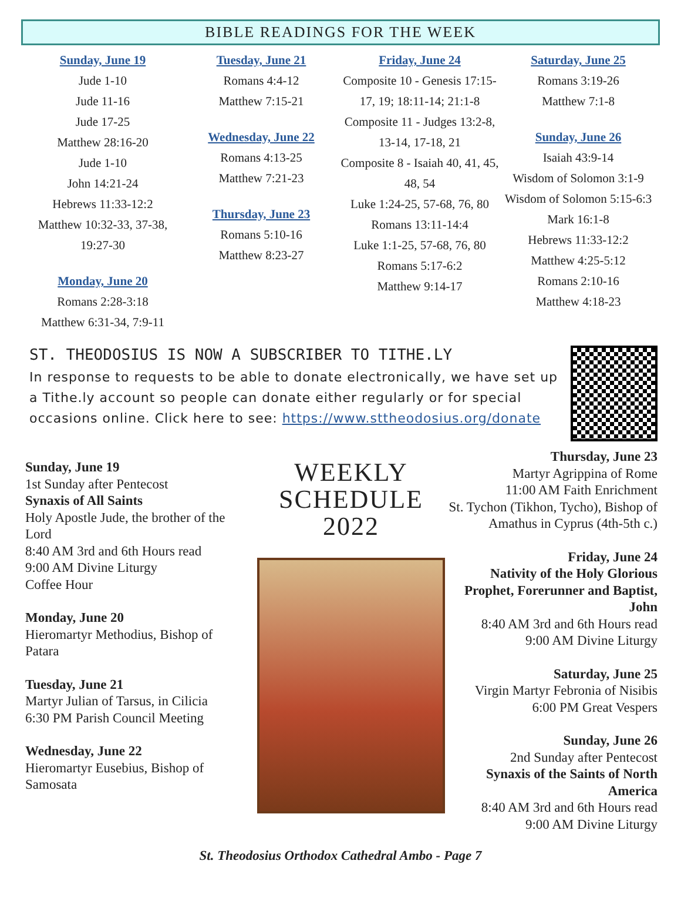BIBLE READINGS FOR THE WEEK
Sunday, June 19
Jude 1-10
Jude 11-16
Jude 17-25
Matthew 28:16-20
Jude 1-10
John 14:21-24
Hebrews 11:33-12:2
Matthew 10:32-33, 37-38, 19:27-30
Monday, June 20
Romans 2:28-3:18
Matthew 6:31-34, 7:9-11
Tuesday, June 21
Romans 4:4-12
Matthew 7:15-21
Wednesday, June 22
Romans 4:13-25
Matthew 7:21-23
Thursday, June 23
Romans 5:10-16
Matthew 8:23-27
Friday, June 24
Composite 10 - Genesis 17:15-17, 19; 18:11-14; 21:1-8
Composite 11 - Judges 13:2-8, 13-14, 17-18, 21
Composite 8 - Isaiah 40, 41, 45, 48, 54
Luke 1:24-25, 57-68, 76, 80
Romans 13:11-14:4
Luke 1:1-25, 57-68, 76, 80
Romans 5:17-6:2
Matthew 9:14-17
Saturday, June 25
Romans 3:19-26
Matthew 7:1-8
Sunday, June 26
Isaiah 43:9-14
Wisdom of Solomon 3:1-9
Wisdom of Solomon 5:15-6:3
Mark 16:1-8
Hebrews 11:33-12:2
Matthew 4:25-5:12
Romans 2:10-16
Matthew 4:18-23
ST. THEODOSIUS IS NOW A SUBSCRIBER TO TITHE.LY
In response to requests to be able to donate electronically, we have set up a Tithe.ly account so people can donate either regularly or for special occasions online. Click here to see: https://www.sttheodosius.org/donate
Sunday, June 19
1st Sunday after Pentecost
Synaxis of All Saints
Holy Apostle Jude, the brother of the Lord
8:40 AM 3rd and 6th Hours read
9:00 AM Divine Liturgy
Coffee Hour
Monday, June 20
Hieromartyr Methodius, Bishop of Patara
Tuesday, June 21
Martyr Julian of Tarsus, in Cilicia
6:30 PM Parish Council Meeting
Wednesday, June 22
Hieromartyr Eusebius, Bishop of Samosata
WEEKLY
SCHEDULE
2022
Thursday, June 23
Martyr Agrippina of Rome
11:00 AM Faith Enrichment
St. Tychon (Tikhon, Tycho), Bishop of Amathus in Cyprus (4th-5th c.)
Friday, June 24
Nativity of the Holy Glorious Prophet, Forerunner and Baptist, John
8:40 AM 3rd and 6th Hours read
9:00 AM Divine Liturgy
Saturday, June 25
Virgin Martyr Febronia of Nisibis
6:00 PM Great Vespers
Sunday, June 26
2nd Sunday after Pentecost
Synaxis of the Saints of North America
8:40 AM 3rd and 6th Hours read
9:00 AM Divine Liturgy
St. Theodosius Orthodox Cathedral Ambo - Page 7